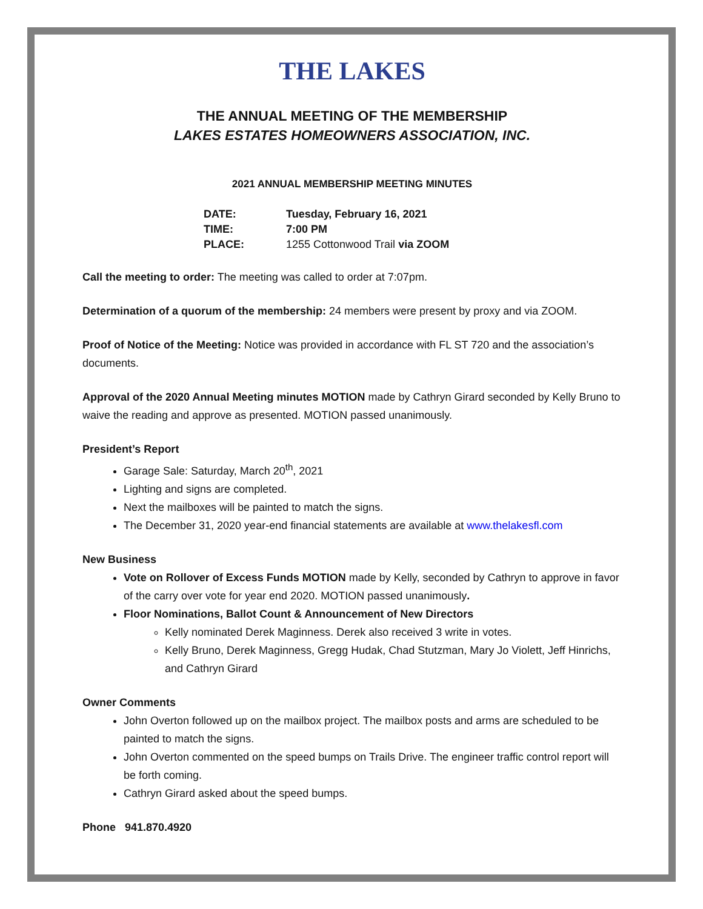THE LAKES
THE ANNUAL MEETING OF THE MEMBERSHIP
LAKES ESTATES HOMEOWNERS ASSOCIATION, INC.
2021 ANNUAL MEMBERSHIP MEETING MINUTES
| DATE: | Tuesday, February 16, 2021 |
| TIME: | 7:00 PM |
| PLACE: | 1255 Cottonwood Trail via ZOOM |
Call the meeting to order: The meeting was called to order at 7:07pm.
Determination of a quorum of the membership: 24 members were present by proxy and via ZOOM.
Proof of Notice of the Meeting: Notice was provided in accordance with FL ST 720 and the association’s documents.
Approval of the 2020 Annual Meeting minutes MOTION made by Cathryn Girard seconded by Kelly Bruno to waive the reading and approve as presented. MOTION passed unanimously.
President’s Report
Garage Sale: Saturday, March 20<sup>th</sup>, 2021
Lighting and signs are completed.
Next the mailboxes will be painted to match the signs.
The December 31, 2020 year-end financial statements are available at www.thelakesfl.com
New Business
Vote on Rollover of Excess Funds MOTION made by Kelly, seconded by Cathryn to approve in favor of the carry over vote for year end 2020. MOTION passed unanimously.
Floor Nominations, Ballot Count & Announcement of New Directors
Kelly nominated Derek Maginness. Derek also received 3 write in votes.
Kelly Bruno, Derek Maginness, Gregg Hudak, Chad Stutzman, Mary Jo Violett, Jeff Hinrichs, and Cathryn Girard
Owner Comments
John Overton followed up on the mailbox project. The mailbox posts and arms are scheduled to be painted to match the signs.
John Overton commented on the speed bumps on Trails Drive. The engineer traffic control report will be forth coming.
Cathryn Girard asked about the speed bumps.
Phone 941.870.4920